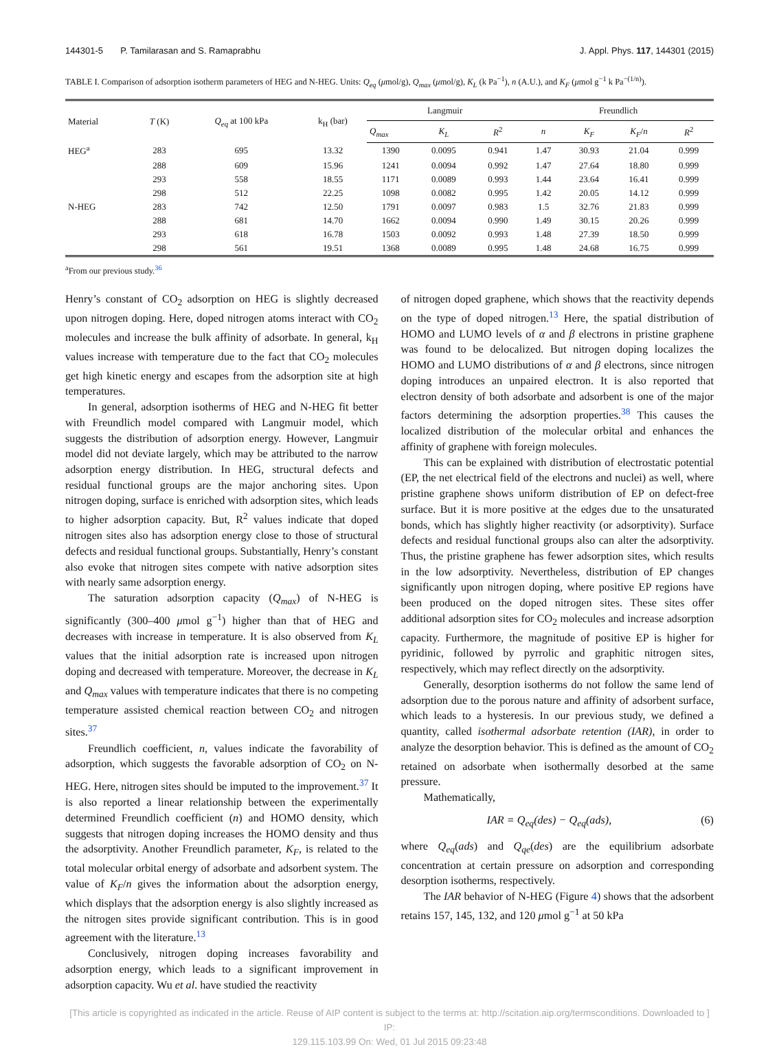144301-5 P. Tamilarasan and S. Ramaprabhu J. Appl. Phys. 117, 144301 (2015)
TABLE I. Comparison of adsorption isotherm parameters of HEG and N-HEG. Units: Q<sub>eq</sub> (μmol/g), Q<sub>max</sub> (μmol/g), K<sub>L</sub> (k Pa<sup>−1</sup>), n (A.U.), and K<sub>F</sub> (μmol g<sup>−1</sup> k Pa<sup>−(1/n)</sup>).
| Material | T (K) | Q<sub>eq</sub> at 100 kPa | k<sub>H</sub> (bar) | Langmuir | | | Freundlich | | | |
| --- | --- | --- | --- | --- | --- | --- | --- | --- | --- | --- |
| | | | | Q<sub>max</sub> | K<sub>L</sub> | R<sup>2</sup> | n | K<sub>F</sub> | K<sub>F</sub> / n | R<sup>2</sup> |
| HEG<sup>a</sup> | 283 | 695 | 13.32 | 1390 | 0.0095 | 0.941 | 1.47 | 30.93 | 21.04 | 0.999 |
| | 288 | 609 | 15.96 | 1241 | 0.0094 | 0.992 | 1.47 | 27.64 | 18.80 | 0.999 |
| | 293 | 558 | 18.55 | 1171 | 0.0089 | 0.993 | 1.44 | 23.64 | 16.41 | 0.999 |
| | 298 | 512 | 22.25 | 1098 | 0.0082 | 0.995 | 1.42 | 20.05 | 14.12 | 0.999 |
| N-HEG | 283 | 742 | 12.50 | 1791 | 0.0097 | 0.983 | 1.5 | 32.76 | 21.83 | 0.999 |
| | 288 | 681 | 14.70 | 1662 | 0.0094 | 0.990 | 1.49 | 30.15 | 20.26 | 0.999 |
| | 293 | 618 | 16.78 | 1503 | 0.0092 | 0.993 | 1.48 | 27.39 | 18.50 | 0.999 |
| | 298 | 561 | 19.51 | 1368 | 0.0089 | 0.995 | 1.48 | 24.68 | 16.75 | 0.999 |
<sup>a</sup> From our previous study.<sup>36</sup>
Henry’s constant of CO<sub>2</sub> adsorption on HEG is slightly decreased upon nitrogen doping. Here, doped nitrogen atoms interact with CO<sub>2</sub> molecules and increase the bulk affinity of adsorbate. In general, k<sub>H</sub> values increase with temperature due to the fact that CO<sub>2</sub> molecules get high kinetic energy and escapes from the adsorption site at high temperatures.
In general, adsorption isotherms of HEG and N-HEG fit better with Freundlich model compared with Langmuir model, which suggests the distribution of adsorption energy. However, Langmuir model did not deviate largely, which may be attributed to the narrow adsorption energy distribution. In HEG, structural defects and residual functional groups are the major anchoring sites. Upon nitrogen doping, surface is enriched with adsorption sites, which leads to higher adsorption capacity. But, R<sup>2</sup> values indicate that doped nitrogen sites also has adsorption energy close to those of structural defects and residual functional groups. Substantially, Henry’s constant also evoke that nitrogen sites compete with native adsorption sites with nearly same adsorption energy.
The saturation adsorption capacity (Q<sub>max</sub>) of N-HEG is significantly (300–400 μmol g<sup>−1</sup>) higher than that of HEG and decreases with increase in temperature. It is also observed from K<sub>L</sub> values that the initial adsorption rate is increased upon nitrogen doping and decreased with temperature. Moreover, the decrease in K<sub>L</sub> and Q<sub>max</sub> values with temperature indicates that there is no competing temperature assisted chemical reaction between CO<sub>2</sub> and nitrogen sites.<sup>37</sup>
Freundlich coefficient, n, values indicate the favorability of adsorption, which suggests the favorable adsorption of CO<sub>2</sub> on N-HEG. Here, nitrogen sites should be imputed to the improvement.<sup>37</sup> It is also reported a linear relationship between the experimentally determined Freundlich coefficient (n) and HOMO density, which suggests that nitrogen doping increases the HOMO density and thus the adsorptivity. Another Freundlich parameter, K<sub>F</sub>, is related to the total molecular orbital energy of adsorbate and adsorbent system. The value of K<sub>F</sub>/n gives the information about the adsorption energy, which displays that the adsorption energy is also slightly increased as the nitrogen sites provide significant contribution. This is in good agreement with the literature.<sup>13</sup>
Conclusively, nitrogen doping increases favorability and adsorption energy, which leads to a significant improvement in adsorption capacity. Wu et al. have studied the reactivity
of nitrogen doped graphene, which shows that the reactivity depends on the type of doped nitrogen.<sup>13</sup> Here, the spatial distribution of HOMO and LUMO levels of α and β electrons in pristine graphene was found to be delocalized. But nitrogen doping localizes the HOMO and LUMO distributions of α and β electrons, since nitrogen doping introduces an unpaired electron. It is also reported that electron density of both adsorbate and adsorbent is one of the major factors determining the adsorption properties.<sup>38</sup> This causes the localized distribution of the molecular orbital and enhances the affinity of graphene with foreign molecules.
This can be explained with distribution of electrostatic potential (EP, the net electrical field of the electrons and nuclei) as well, where pristine graphene shows uniform distribution of EP on defect-free surface. But it is more positive at the edges due to the unsaturated bonds, which has slightly higher reactivity (or adsorptivity). Surface defects and residual functional groups also can alter the adsorptivity. Thus, the pristine graphene has fewer adsorption sites, which results in the low adsorptivity. Nevertheless, distribution of EP changes significantly upon nitrogen doping, where positive EP regions have been produced on the doped nitrogen sites. These sites offer additional adsorption sites for CO<sub>2</sub> molecules and increase adsorption capacity. Furthermore, the magnitude of positive EP is higher for pyridinic, followed by pyrrolic and graphitic nitrogen sites, respectively, which may reflect directly on the adsorptivity.
Generally, desorption isotherms do not follow the same lend of adsorption due to the porous nature and affinity of adsorbent surface, which leads to a hysteresis. In our previous study, we defined a quantity, called isothermal adsorbate retention (IAR), in order to analyze the desorption behavior. This is defined as the amount of CO<sub>2</sub> retained on adsorbate when isothermally desorbed at the same pressure.
Mathematically,
IAR = Q<sub>eq</sub>(des) − Q<sub>eq</sub>(ads), (6)
where Q<sub>eq</sub>(ads) and Q<sub>qe</sub>(des) are the equilibrium adsorbate concentration at certain pressure on adsorption and corresponding desorption isotherms, respectively.
The IAR behavior of N-HEG (Figure 4) shows that the adsorbent retains 157, 145, 132, and 120 μmol g<sup>−1</sup> at 50 kPa
[This article is copyrighted as indicated in the article. Reuse of AIP content is subject to the terms at: http://scitation.aip.org/termsconditions. Downloaded to ] IP:
129.115.103.99 On: Wed, 01 Jul 2015 09:23:48